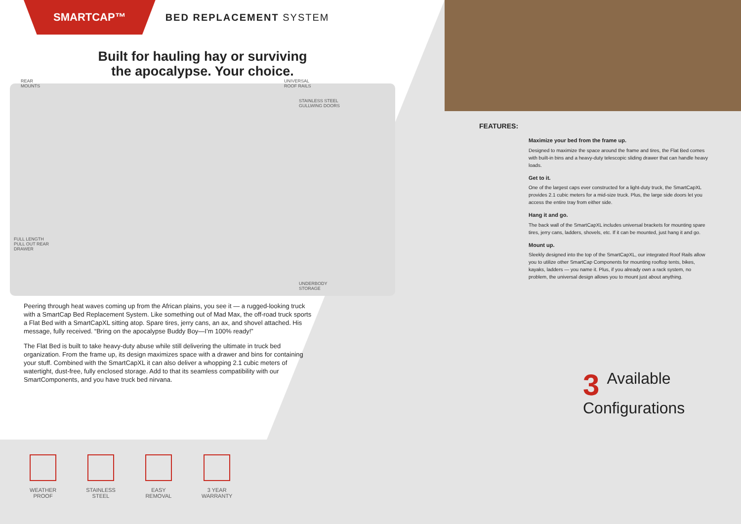SMARTCAP™
BED REPLACEMENT SYSTEM
Built for hauling hay or surviving
the apocalypse. Your choice.
REAR
MOUNTS
UNIVERSAL
ROOF RAILS
STAINLESS STEEL
GULLWING DOORS
FULL LENGTH
PULL OUT REAR
DRAWER
UNDERBODY
STORAGE
Peering through heat waves coming up from the African plains, you see it — a rugged-looking truck with a SmartCap Bed Replacement System. Like something out of Mad Max, the off-road truck sports a Flat Bed with a SmartCapXL sitting atop. Spare tires, jerry cans, an ax, and shovel attached. His message, fully received. “Bring on the apocalypse Buddy Boy—I’m 100% ready!”
The Flat Bed is built to take heavy-duty abuse while still delivering the ultimate in truck bed organization. From the frame up, its design maximizes space with a drawer and bins for containing your stuff. Combined with the SmartCapXL it can also deliver a whopping 2.1 cubic meters of watertight, dust-free, fully enclosed storage. Add to that its seamless compatibility with our SmartComponents, and you have truck bed nirvana.
WEATHER
PROOF
STAINLESS
STEEL
EASY
REMOVAL
3 YEAR
WARRANTY
FEATURES:
Maximize your bed from the frame up.
Designed to maximize the space around the frame and tires, the Flat Bed comes with built-in bins and a heavy-duty telescopic sliding drawer that can handle heavy loads.
Get to it.
One of the largest caps ever constructed for a light-duty truck, the SmartCapXL provides 2.1 cubic meters for a mid-size truck. Plus, the large side doors let you access the entire tray from either side.
Hang it and go.
The back wall of the SmartCapXL includes universal brackets for mounting spare tires, jerry cans, ladders, shovels, etc. If it can be mounted, just hang it and go.
Mount up.
Sleekly designed into the top of the SmartCapXL, our integrated Roof Rails allow you to utilize other SmartCap Components for mounting rooftop tents, bikes, kayaks, ladders — you name it. Plus, if you already own a rack system, no problem, the universal design allows you to mount just about anything.
3 Available
Configurations